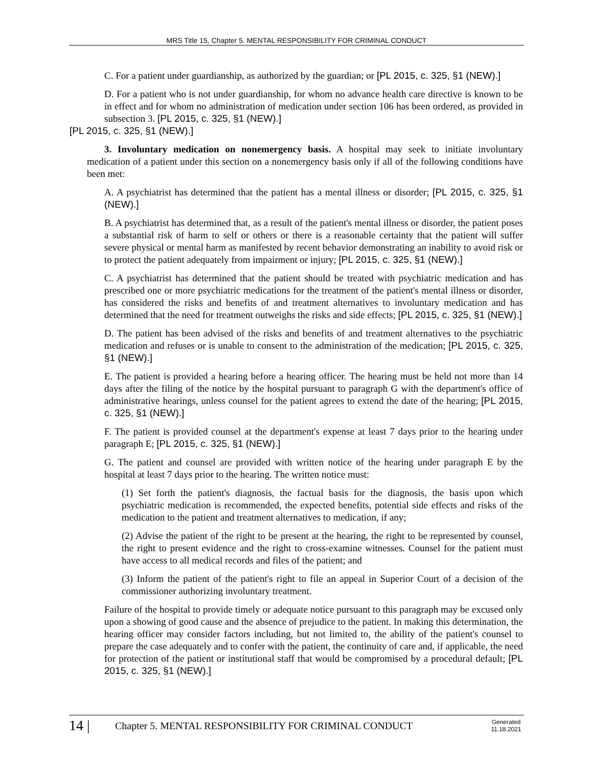MRS Title 15, Chapter 5. MENTAL RESPONSIBILITY FOR CRIMINAL CONDUCT
C. For a patient under guardianship, as authorized by the guardian; or [PL 2015, c. 325, §1 (NEW).]
D. For a patient who is not under guardianship, for whom no advance health care directive is known to be in effect and for whom no administration of medication under section 106 has been ordered, as provided in subsection 3. [PL 2015, c. 325, §1 (NEW).]
[PL 2015, c. 325, §1 (NEW).]
3. Involuntary medication on nonemergency basis. A hospital may seek to initiate involuntary medication of a patient under this section on a nonemergency basis only if all of the following conditions have been met:
A. A psychiatrist has determined that the patient has a mental illness or disorder; [PL 2015, c. 325, §1 (NEW).]
B. A psychiatrist has determined that, as a result of the patient's mental illness or disorder, the patient poses a substantial risk of harm to self or others or there is a reasonable certainty that the patient will suffer severe physical or mental harm as manifested by recent behavior demonstrating an inability to avoid risk or to protect the patient adequately from impairment or injury; [PL 2015, c. 325, §1 (NEW).]
C. A psychiatrist has determined that the patient should be treated with psychiatric medication and has prescribed one or more psychiatric medications for the treatment of the patient's mental illness or disorder, has considered the risks and benefits of and treatment alternatives to involuntary medication and has determined that the need for treatment outweighs the risks and side effects; [PL 2015, c. 325, §1 (NEW).]
D. The patient has been advised of the risks and benefits of and treatment alternatives to the psychiatric medication and refuses or is unable to consent to the administration of the medication; [PL 2015, c. 325, §1 (NEW).]
E. The patient is provided a hearing before a hearing officer. The hearing must be held not more than 14 days after the filing of the notice by the hospital pursuant to paragraph G with the department's office of administrative hearings, unless counsel for the patient agrees to extend the date of the hearing; [PL 2015, c. 325, §1 (NEW).]
F. The patient is provided counsel at the department's expense at least 7 days prior to the hearing under paragraph E; [PL 2015, c. 325, §1 (NEW).]
G. The patient and counsel are provided with written notice of the hearing under paragraph E by the hospital at least 7 days prior to the hearing. The written notice must:
(1) Set forth the patient's diagnosis, the factual basis for the diagnosis, the basis upon which psychiatric medication is recommended, the expected benefits, potential side effects and risks of the medication to the patient and treatment alternatives to medication, if any;
(2) Advise the patient of the right to be present at the hearing, the right to be represented by counsel, the right to present evidence and the right to cross-examine witnesses. Counsel for the patient must have access to all medical records and files of the patient; and
(3) Inform the patient of the patient's right to file an appeal in Superior Court of a decision of the commissioner authorizing involuntary treatment.
Failure of the hospital to provide timely or adequate notice pursuant to this paragraph may be excused only upon a showing of good cause and the absence of prejudice to the patient. In making this determination, the hearing officer may consider factors including, but not limited to, the ability of the patient's counsel to prepare the case adequately and to confer with the patient, the continuity of care and, if applicable, the need for protection of the patient or institutional staff that would be compromised by a procedural default; [PL 2015, c. 325, §1 (NEW).]
14 |
Chapter 5. MENTAL RESPONSIBILITY FOR CRIMINAL CONDUCT
Generated
11.18.2021